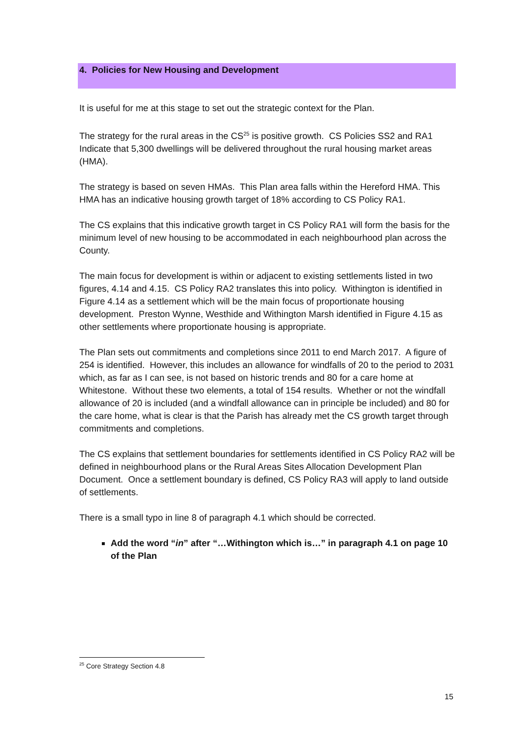4. Policies for New Housing and Development
It is useful for me at this stage to set out the strategic context for the Plan.
The strategy for the rural areas in the CS<sup>25</sup> is positive growth. CS Policies SS2 and RA1 Indicate that 5,300 dwellings will be delivered throughout the rural housing market areas (HMA).
The strategy is based on seven HMAs. This Plan area falls within the Hereford HMA. This HMA has an indicative housing growth target of 18% according to CS Policy RA1.
The CS explains that this indicative growth target in CS Policy RA1 will form the basis for the minimum level of new housing to be accommodated in each neighbourhood plan across the County.
The main focus for development is within or adjacent to existing settlements listed in two figures, 4.14 and 4.15. CS Policy RA2 translates this into policy. Withington is identified in Figure 4.14 as a settlement which will be the main focus of proportionate housing development. Preston Wynne, Westhide and Withington Marsh identified in Figure 4.15 as other settlements where proportionate housing is appropriate.
The Plan sets out commitments and completions since 2011 to end March 2017. A figure of 254 is identified. However, this includes an allowance for windfalls of 20 to the period to 2031 which, as far as I can see, is not based on historic trends and 80 for a care home at Whitestone. Without these two elements, a total of 154 results. Whether or not the windfall allowance of 20 is included (and a windfall allowance can in principle be included) and 80 for the care home, what is clear is that the Parish has already met the CS growth target through commitments and completions.
The CS explains that settlement boundaries for settlements identified in CS Policy RA2 will be defined in neighbourhood plans or the Rural Areas Sites Allocation Development Plan Document. Once a settlement boundary is defined, CS Policy RA3 will apply to land outside of settlements.
There is a small typo in line 8 of paragraph 4.1 which should be corrected.
Add the word “in” after “…Withington which is…” in paragraph 4.1 on page 10 of the Plan
<sup>25</sup> Core Strategy Section 4.8
15